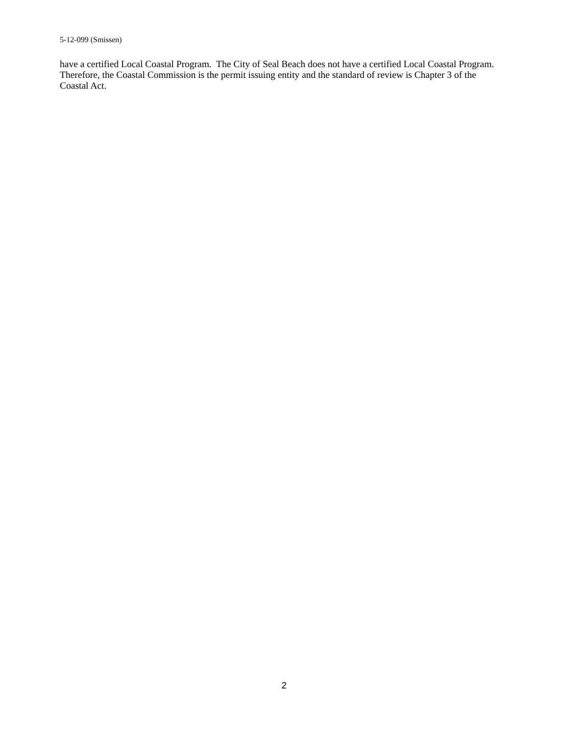5-12-099 (Smissen)
have a certified Local Coastal Program. The City of Seal Beach does not have a certified Local Coastal Program. Therefore, the Coastal Commission is the permit issuing entity and the standard of review is Chapter 3 of the Coastal Act.
2